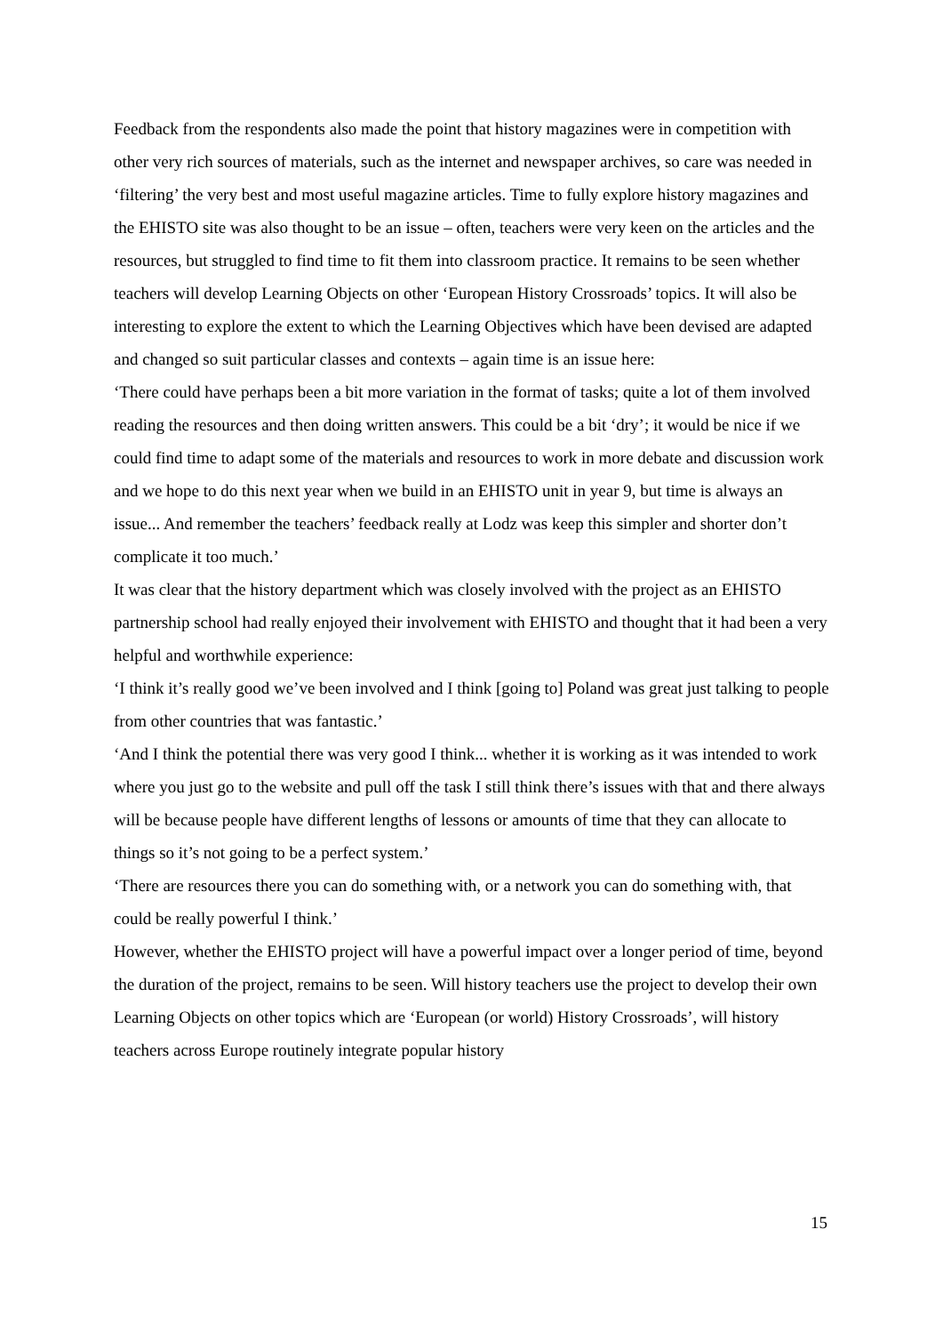Feedback from the respondents also made the point that history magazines were in competition with other very rich sources of materials, such as the internet and newspaper archives, so care was needed in ‘filtering’ the very best and most useful magazine articles. Time to fully explore history magazines and the EHISTO site was also thought to be an issue – often, teachers were very keen on the articles and the resources, but struggled to find time to fit them into classroom practice. It remains to be seen whether teachers will develop Learning Objects on other ‘European History Crossroads’ topics. It will also be interesting to explore the extent to which the Learning Objectives which have been devised are adapted and changed so suit particular classes and contexts – again time is an issue here:
‘There could have perhaps been a bit more variation in the format of tasks; quite a lot of them involved reading the resources and then doing written answers. This could be a bit ‘dry’; it would be nice if we could find time to adapt some of the materials and resources to work in more debate and discussion work and we hope to do this next year when we build in an EHISTO unit in year 9, but time is always an issue... And remember the teachers’ feedback really at Lodz was keep this simpler and shorter don’t complicate it too much.’
It was clear that the history department which was closely involved with the project as an EHISTO partnership school had really enjoyed their involvement with EHISTO and thought that it had been a very helpful and worthwhile experience:
‘I think it’s really good we’ve been involved and I think [going to] Poland was great just talking to people from other countries that was fantastic.’
‘And I think the potential there was very good I think... whether it is working as it was intended to work where you just go to the website and pull off the task I still think there’s issues with that and there always will be because people have different lengths of lessons or amounts of time that they can allocate to things so it’s not going to be a perfect system.’
‘There are resources there you can do something with, or a network you can do something with, that could be really powerful I think.’
However, whether the EHISTO project will have a powerful impact over a longer period of time, beyond the duration of the project, remains to be seen. Will history teachers use the project to develop their own Learning Objects on other topics which are ‘European (or world) History Crossroads’, will history teachers across Europe routinely integrate popular history
15